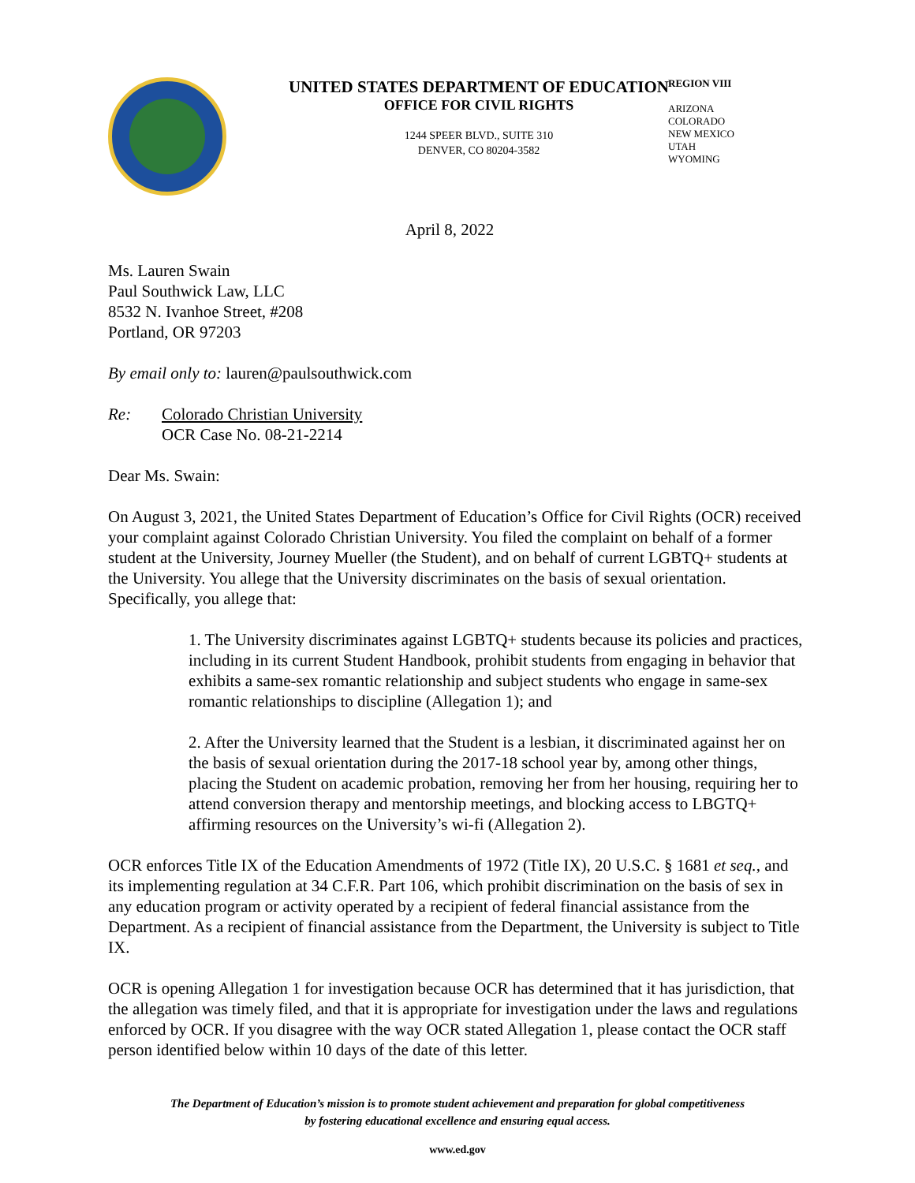UNITED STATES DEPARTMENT OF EDUCATION
OFFICE FOR CIVIL RIGHTS
1244 SPEER BLVD., SUITE 310
DENVER, CO 80204-3582
REGION VIII
ARIZONA
COLORADO
NEW MEXICO
UTAH
WYOMING
April 8, 2022
Ms. Lauren Swain
Paul Southwick Law, LLC
8532 N. Ivanhoe Street, #208
Portland, OR 97203
By email only to: lauren@paulsouthwick.com
Re: Colorado Christian University
OCR Case No. 08-21-2214
Dear Ms. Swain:
On August 3, 2021, the United States Department of Education’s Office for Civil Rights (OCR) received your complaint against Colorado Christian University. You filed the complaint on behalf of a former student at the University, Journey Mueller (the Student), and on behalf of current LGBTQ+ students at the University. You allege that the University discriminates on the basis of sexual orientation. Specifically, you allege that:
1. The University discriminates against LGBTQ+ students because its policies and practices, including in its current Student Handbook, prohibit students from engaging in behavior that exhibits a same-sex romantic relationship and subject students who engage in same-sex romantic relationships to discipline (Allegation 1); and
2. After the University learned that the Student is a lesbian, it discriminated against her on the basis of sexual orientation during the 2017-18 school year by, among other things, placing the Student on academic probation, removing her from her housing, requiring her to attend conversion therapy and mentorship meetings, and blocking access to LBGTQ+ affirming resources on the University’s wi-fi (Allegation 2).
OCR enforces Title IX of the Education Amendments of 1972 (Title IX), 20 U.S.C. § 1681 et seq., and its implementing regulation at 34 C.F.R. Part 106, which prohibit discrimination on the basis of sex in any education program or activity operated by a recipient of federal financial assistance from the Department. As a recipient of financial assistance from the Department, the University is subject to Title IX.
OCR is opening Allegation 1 for investigation because OCR has determined that it has jurisdiction, that the allegation was timely filed, and that it is appropriate for investigation under the laws and regulations enforced by OCR. If you disagree with the way OCR stated Allegation 1, please contact the OCR staff person identified below within 10 days of the date of this letter.
The Department of Education’s mission is to promote student achievement and preparation for global competitiveness
by fostering educational excellence and ensuring equal access.
www.ed.gov